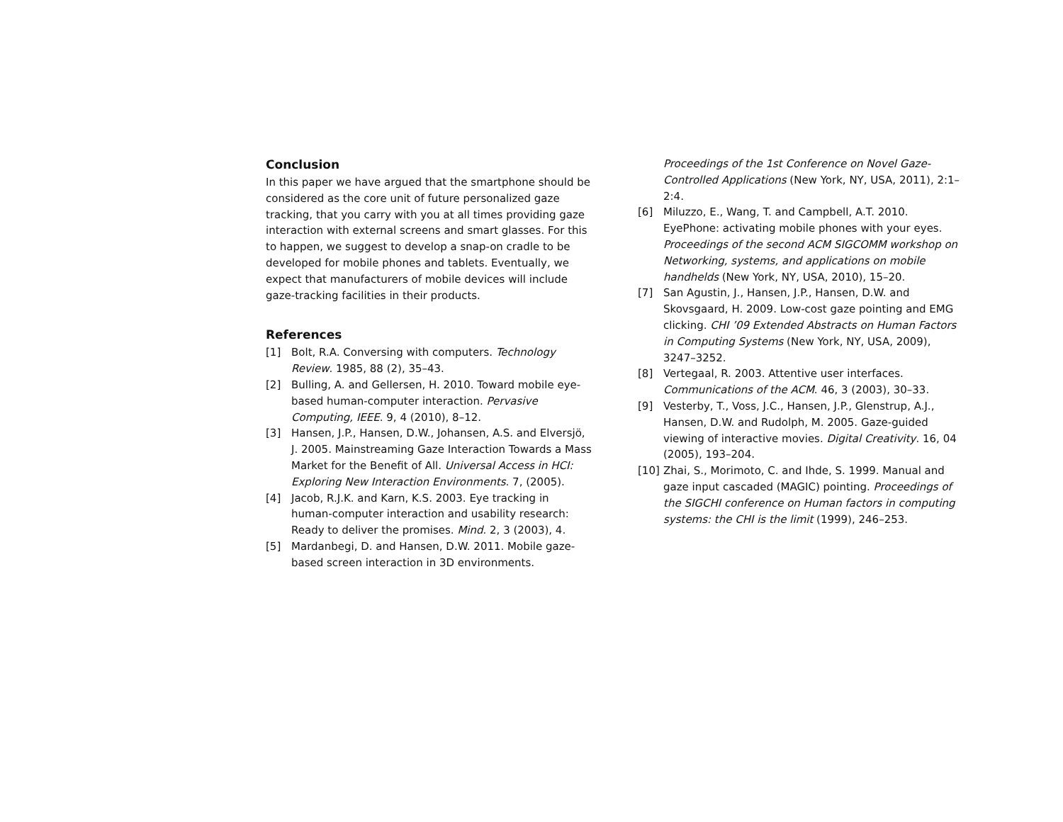Conclusion
In this paper we have argued that the smartphone should be considered as the core unit of future personalized gaze tracking, that you carry with you at all times providing gaze interaction with external screens and smart glasses. For this to happen, we suggest to develop a snap-on cradle to be developed for mobile phones and tablets. Eventually, we expect that manufacturers of mobile devices will include gaze-tracking facilities in their products.
References
[1] Bolt, R.A. Conversing with computers. Technology Review. 1985, 88 (2), 35–43.
[2] Bulling, A. and Gellersen, H. 2010. Toward mobile eye-based human-computer interaction. Pervasive Computing, IEEE. 9, 4 (2010), 8–12.
[3] Hansen, J.P., Hansen, D.W., Johansen, A.S. and Elversjö, J. 2005. Mainstreaming Gaze Interaction Towards a Mass Market for the Benefit of All. Universal Access in HCI: Exploring New Interaction Environments. 7, (2005).
[4] Jacob, R.J.K. and Karn, K.S. 2003. Eye tracking in human-computer interaction and usability research: Ready to deliver the promises. Mind. 2, 3 (2003), 4.
[5] Mardanbegi, D. and Hansen, D.W. 2011. Mobile gaze-based screen interaction in 3D environments.
Proceedings of the 1st Conference on Novel Gaze-Controlled Applications (New York, NY, USA, 2011), 2:1–2:4.
[6] Miluzzo, E., Wang, T. and Campbell, A.T. 2010. EyePhone: activating mobile phones with your eyes. Proceedings of the second ACM SIGCOMM workshop on Networking, systems, and applications on mobile handhelds (New York, NY, USA, 2010), 15–20.
[7] San Agustin, J., Hansen, J.P., Hansen, D.W. and Skovsgaard, H. 2009. Low-cost gaze pointing and EMG clicking. CHI ’09 Extended Abstracts on Human Factors in Computing Systems (New York, NY, USA, 2009), 3247–3252.
[8] Vertegaal, R. 2003. Attentive user interfaces. Communications of the ACM. 46, 3 (2003), 30–33.
[9] Vesterby, T., Voss, J.C., Hansen, J.P., Glenstrup, A.J., Hansen, D.W. and Rudolph, M. 2005. Gaze-guided viewing of interactive movies. Digital Creativity. 16, 04 (2005), 193–204.
[10] Zhai, S., Morimoto, C. and Ihde, S. 1999. Manual and gaze input cascaded (MAGIC) pointing. Proceedings of the SIGCHI conference on Human factors in computing systems: the CHI is the limit (1999), 246–253.